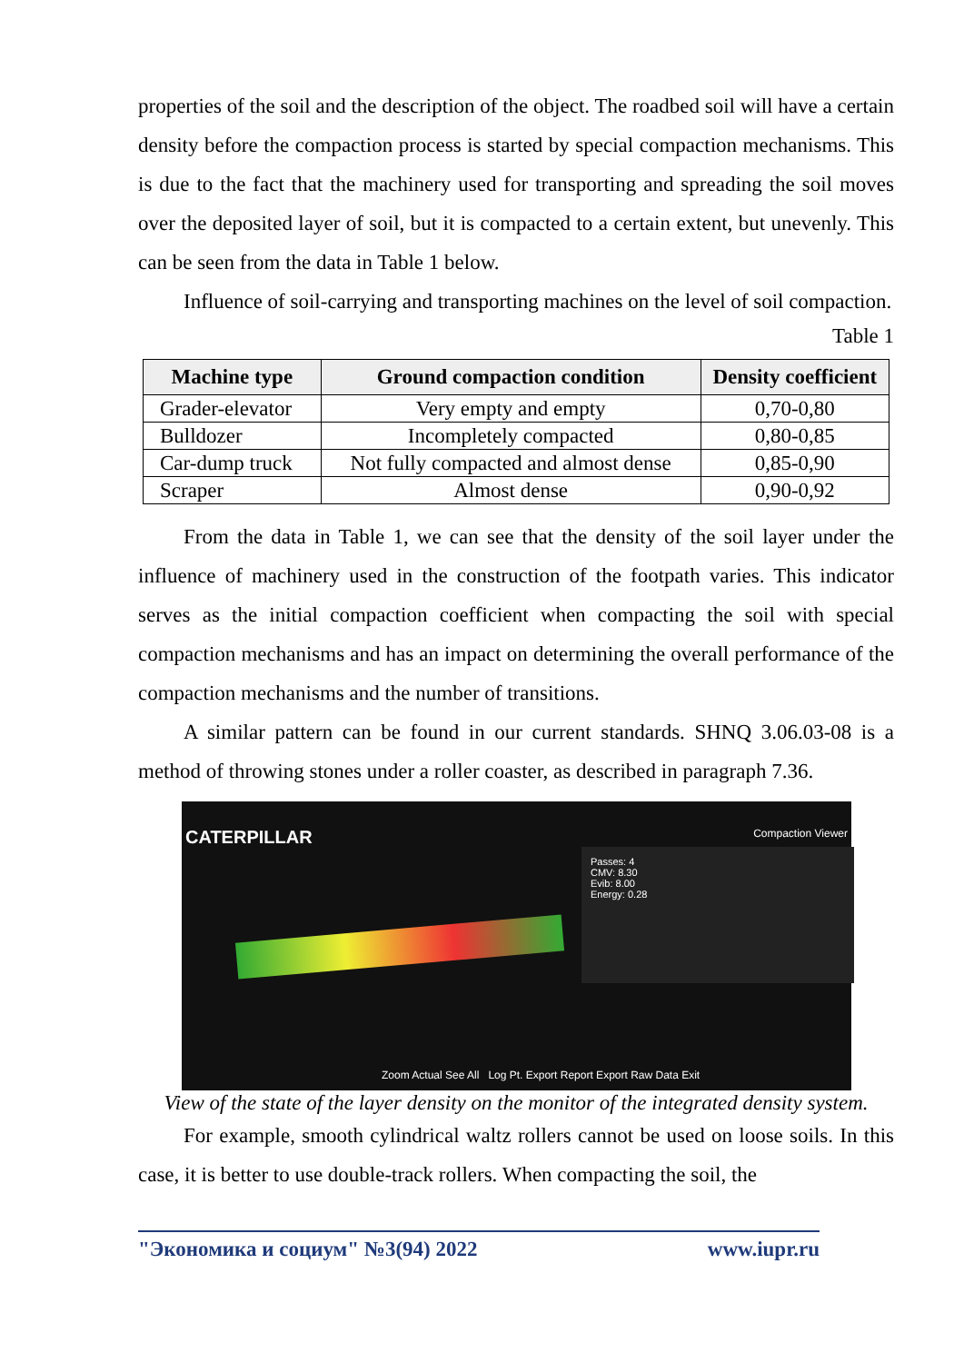properties of the soil and the description of the object. The roadbed soil will have a certain density before the compaction process is started by special compaction mechanisms. This is due to the fact that the machinery used for transporting and spreading the soil moves over the deposited layer of soil, but it is compacted to a certain extent, but unevenly. This can be seen from the data in Table 1 below.
Influence of soil-carrying and transporting machines on the level of soil compaction.
Table 1
| Machine type | Ground compaction condition | Density coefficient |
| --- | --- | --- |
| Grader-elevator | Very empty and empty | 0,70-0,80 |
| Bulldozer | Incompletely compacted | 0,80-0,85 |
| Car-dump truck | Not fully compacted and almost dense | 0,85-0,90 |
| Scraper | Almost dense | 0,90-0,92 |
From the data in Table 1, we can see that the density of the soil layer under the influence of machinery used in the construction of the footpath varies. This indicator serves as the initial compaction coefficient when compacting the soil with special compaction mechanisms and has an impact on determining the overall performance of the compaction mechanisms and the number of transitions.
A similar pattern can be found in our current standards. SHNQ 3.06.03-08 is a method of throwing stones under a roller coaster, as described in paragraph 7.36.
CATERPILLAR Compaction Viewer
Passes: 4
CMV: 8.30
Evib: 8.00
Energy: 0.28
Zoom Actual See All Log Pt. Export Report Export Raw Data Exit
View of the state of the layer density on the monitor of the integrated density system.
For example, smooth cylindrical waltz rollers cannot be used on loose soils. In this case, it is better to use double-track rollers. When compacting the soil, the
"Экономика и социум" №3(94) 2022 www.iupr.ru